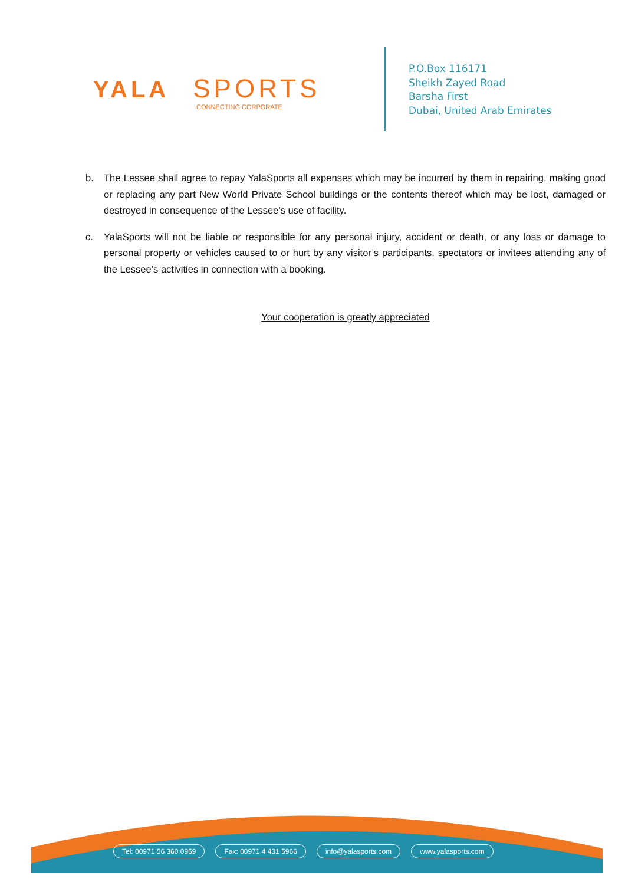YALA SPORTS
CONNECTING CORPORATE
P.O.Box 116171
Sheikh Zayed Road
Barsha First
Dubai, United Arab Emirates
b. The Lessee shall agree to repay YalaSports all expenses which may be incurred by them in repairing, making good or replacing any part New World Private School buildings or the contents thereof which may be lost, damaged or destroyed in consequence of the Lessee’s use of facility.
c. YalaSports will not be liable or responsible for any personal injury, accident or death, or any loss or damage to personal property or vehicles caused to or hurt by any visitor’s participants, spectators or invitees attending any of the Lessee’s activities in connection with a booking.
Your cooperation is greatly appreciated
Tel: 00971 56 360 0959 Fax: 00971 4 431 5966 info@yalasports.com www.yalasports.com